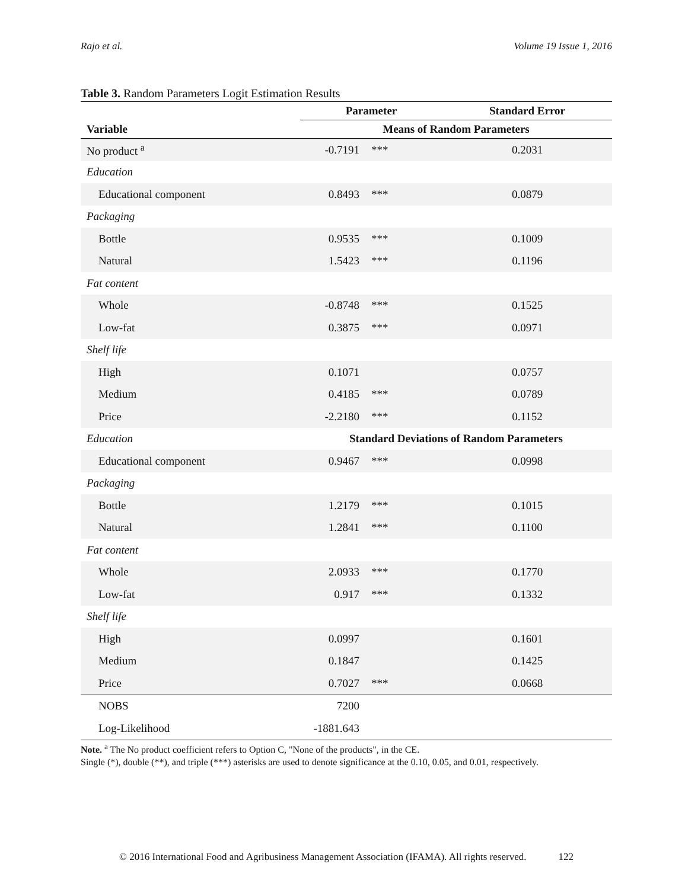Rajo et al. Volume 19 Issue 1, 2016
Table 3. Random Parameters Logit Estimation Results
| | Parameter | | Standard Error |
| --- | --- | --- | --- |
| Variable | Means of Random Parameters | | |
| No product <sup>a</sup> | -0.7191 | *** | 0.2031 |
| Education | | | |
| Educational component | 0.8493 | *** | 0.0879 |
| Packaging | | | |
| Bottle | 0.9535 | *** | 0.1009 |
| Natural | 1.5423 | *** | 0.1196 |
| Fat content | | | |
| Whole | -0.8748 | *** | 0.1525 |
| Low-fat | 0.3875 | *** | 0.0971 |
| Shelf life | | | |
| High | 0.1071 | | 0.0757 |
| Medium | 0.4185 | *** | 0.0789 |
| Price | -2.2180 | *** | 0.1152 |
| Education | Standard Deviations of Random Parameters | | |
| Educational component | 0.9467 | *** | 0.0998 |
| Packaging | | | |
| Bottle | 1.2179 | *** | 0.1015 |
| Natural | 1.2841 | *** | 0.1100 |
| Fat content | | | |
| Whole | 2.0933 | *** | 0.1770 |
| Low-fat | 0.917 | *** | 0.1332 |
| Shelf life | | | |
| High | 0.0997 | | 0.1601 |
| Medium | 0.1847 | | 0.1425 |
| Price | 0.7027 | *** | 0.0668 |
| NOBS | 7200 | | |
| Log-Likelihood | -1881.643 | | |
Note. <sup>a</sup> The No product coefficient refers to Option C, "None of the products", in the CE.
Single (*), double (**), and triple (***) asterisks are used to denote significance at the 0.10, 0.05, and 0.01, respectively.
© 2016 International Food and Agribusiness Management Association (IFAMA). All rights reserved. 122